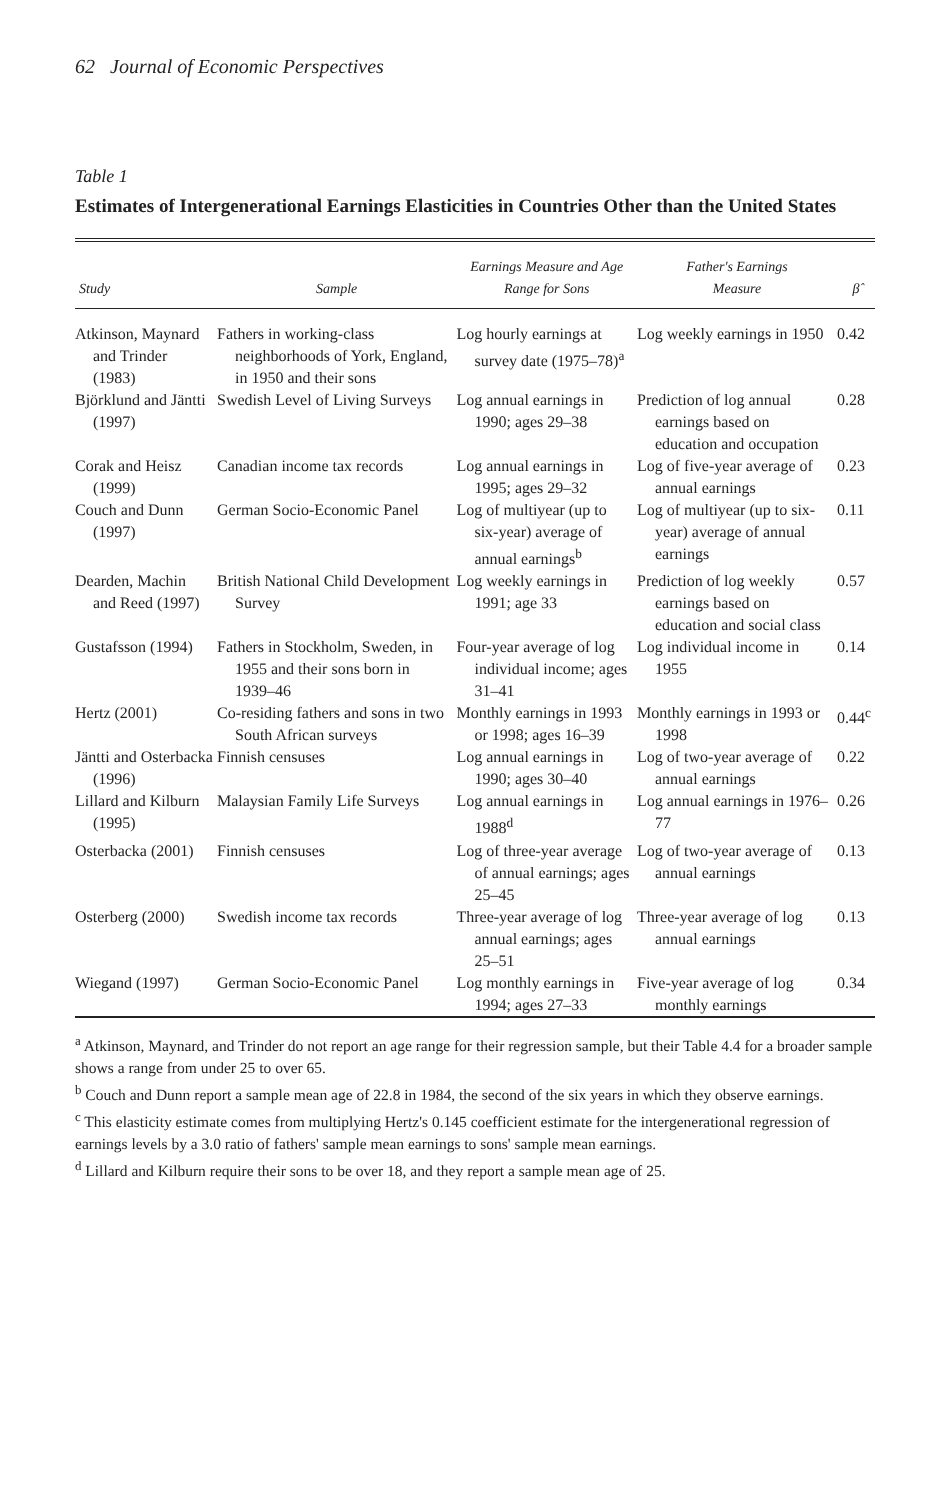62 Journal of Economic Perspectives
Table 1
Estimates of Intergenerational Earnings Elasticities in Countries Other than the United States
| Study | Sample | Earnings Measure and Age Range for Sons | Father's Earnings Measure | β̂ |
| --- | --- | --- | --- | --- |
| Atkinson, Maynard and Trinder (1983) | Fathers in working-class neighborhoods of York, England, in 1950 and their sons | Log hourly earnings at survey date (1975–78)<sup>a</sup> | Log weekly earnings in 1950 | 0.42 |
| Björklund and Jäntti (1997) | Swedish Level of Living Surveys | Log annual earnings in 1990; ages 29–38 | Prediction of log annual earnings based on education and occupation | 0.28 |
| Corak and Heisz (1999) | Canadian income tax records | Log annual earnings in 1995; ages 29–32 | Log of five-year average of annual earnings | 0.23 |
| Couch and Dunn (1997) | German Socio-Economic Panel | Log of multiyear (up to six-year) average of annual earnings<sup>b</sup> | Log of multiyear (up to six-year) average of annual earnings | 0.11 |
| Dearden, Machin and Reed (1997) | British National Child Development Survey | Log weekly earnings in 1991; age 33 | Prediction of log weekly earnings based on education and social class | 0.57 |
| Gustafsson (1994) | Fathers in Stockholm, Sweden, in 1955 and their sons born in 1939–46 | Four-year average of log individual income; ages 31–41 | Log individual income in 1955 | 0.14 |
| Hertz (2001) | Co-residing fathers and sons in two South African surveys | Monthly earnings in 1993 or 1998; ages 16–39 | Monthly earnings in 1993 or 1998 | 0.44<sup>c</sup> |
| Jäntti and Osterbacka (1996) | Finnish censuses | Log annual earnings in 1990; ages 30–40 | Log of two-year average of annual earnings | 0.22 |
| Lillard and Kilburn (1995) | Malaysian Family Life Surveys | Log annual earnings in 1988<sup>d</sup> | Log annual earnings in 1976–77 | 0.26 |
| Osterbacka (2001) | Finnish censuses | Log of three-year average of annual earnings; ages 25–45 | Log of two-year average of annual earnings | 0.13 |
| Osterberg (2000) | Swedish income tax records | Three-year average of log annual earnings; ages 25–51 | Three-year average of log annual earnings | 0.13 |
| Wiegand (1997) | German Socio-Economic Panel | Log monthly earnings in 1994; ages 27–33 | Five-year average of log monthly earnings | 0.34 |
<sup>a</sup> Atkinson, Maynard, and Trinder do not report an age range for their regression sample, but their Table 4.4 for a broader sample shows a range from under 25 to over 65.
<sup>b</sup> Couch and Dunn report a sample mean age of 22.8 in 1984, the second of the six years in which they observe earnings.
<sup>c</sup> This elasticity estimate comes from multiplying Hertz's 0.145 coefficient estimate for the intergenerational regression of earnings levels by a 3.0 ratio of fathers' sample mean earnings to sons' sample mean earnings.
<sup>d</sup> Lillard and Kilburn require their sons to be over 18, and they report a sample mean age of 25.